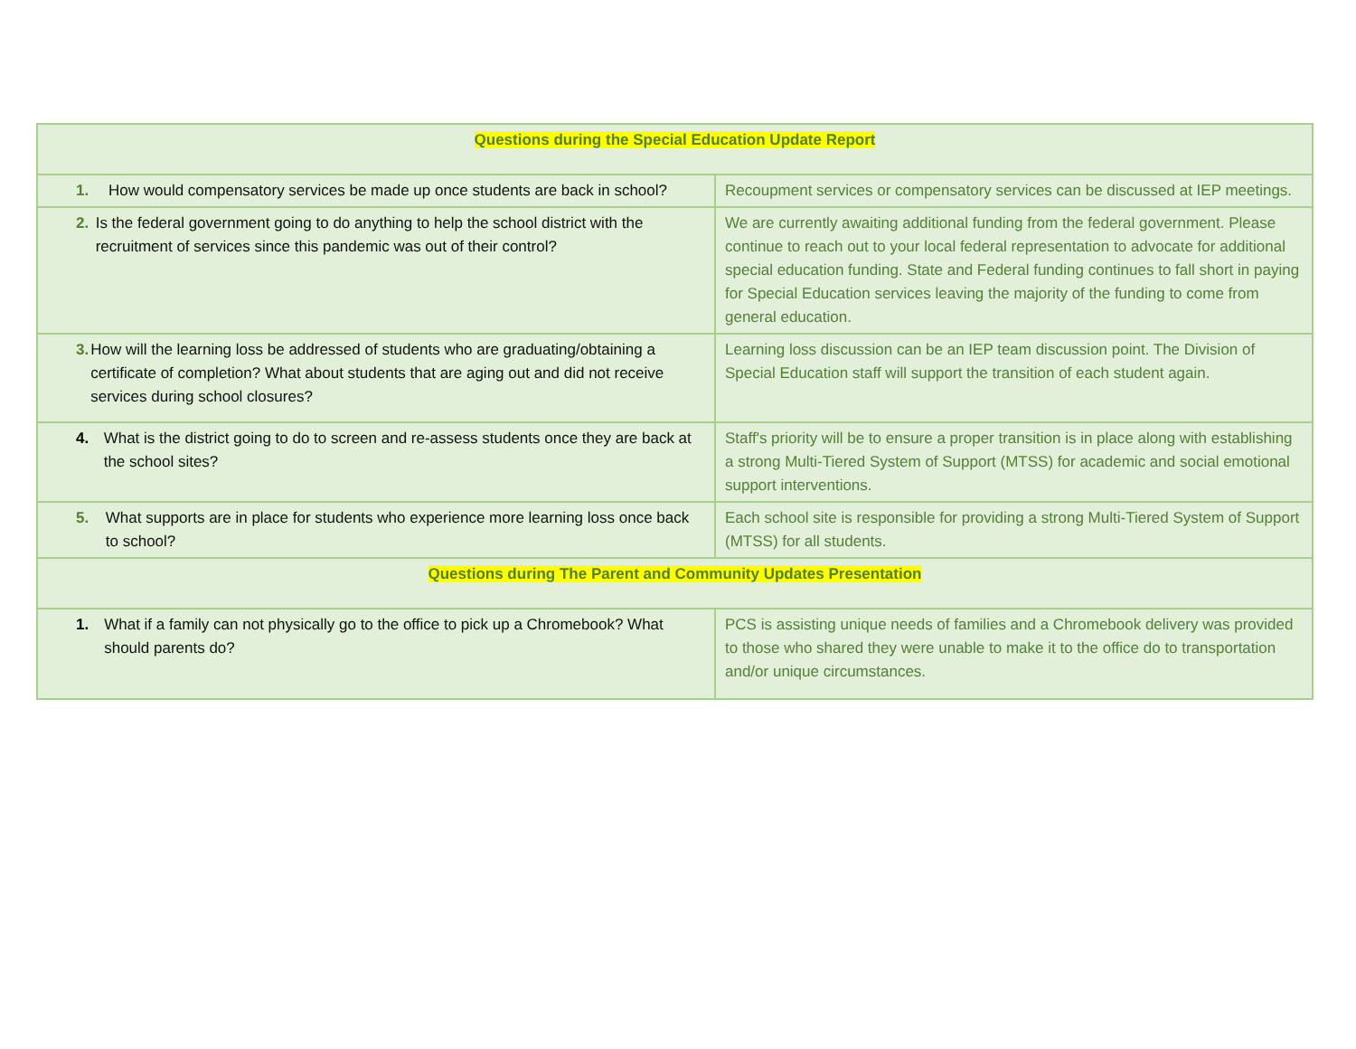| Questions during the Special Education Update Report | |
| 1. How would compensatory services be made up once students are back in school? | Recoupment services or compensatory services can be discussed at IEP meetings. |
| 2. Is the federal government going to do anything to help the school district with the recruitment of services since this pandemic was out of their control? | We are currently awaiting additional funding from the federal government. Please continue to reach out to your local federal representation to advocate for additional special education funding. State and Federal funding continues to fall short in paying for Special Education services leaving the majority of the funding to come from general education. |
| 3. How will the learning loss be addressed of students who are graduating/obtaining a certificate of completion? What about students that are aging out and did not receive services during school closures? | Learning loss discussion can be an IEP team discussion point. The Division of Special Education staff will support the transition of each student again. |
| 4. What is the district going to do to screen and re-assess students once they are back at the school sites? | Staff's priority will be to ensure a proper transition is in place along with establishing a strong Multi-Tiered System of Support (MTSS) for academic and social emotional support interventions. |
| 5. What supports are in place for students who experience more learning loss once back to school? | Each school site is responsible for providing a strong Multi-Tiered System of Support (MTSS) for all students. |
| Questions during The Parent and Community Updates Presentation | |
| 1. What if a family can not physically go to the office to pick up a Chromebook? What should parents do? | PCS is assisting unique needs of families and a Chromebook delivery was provided to those who shared they were unable to make it to the office do to transportation and/or unique circumstances. |